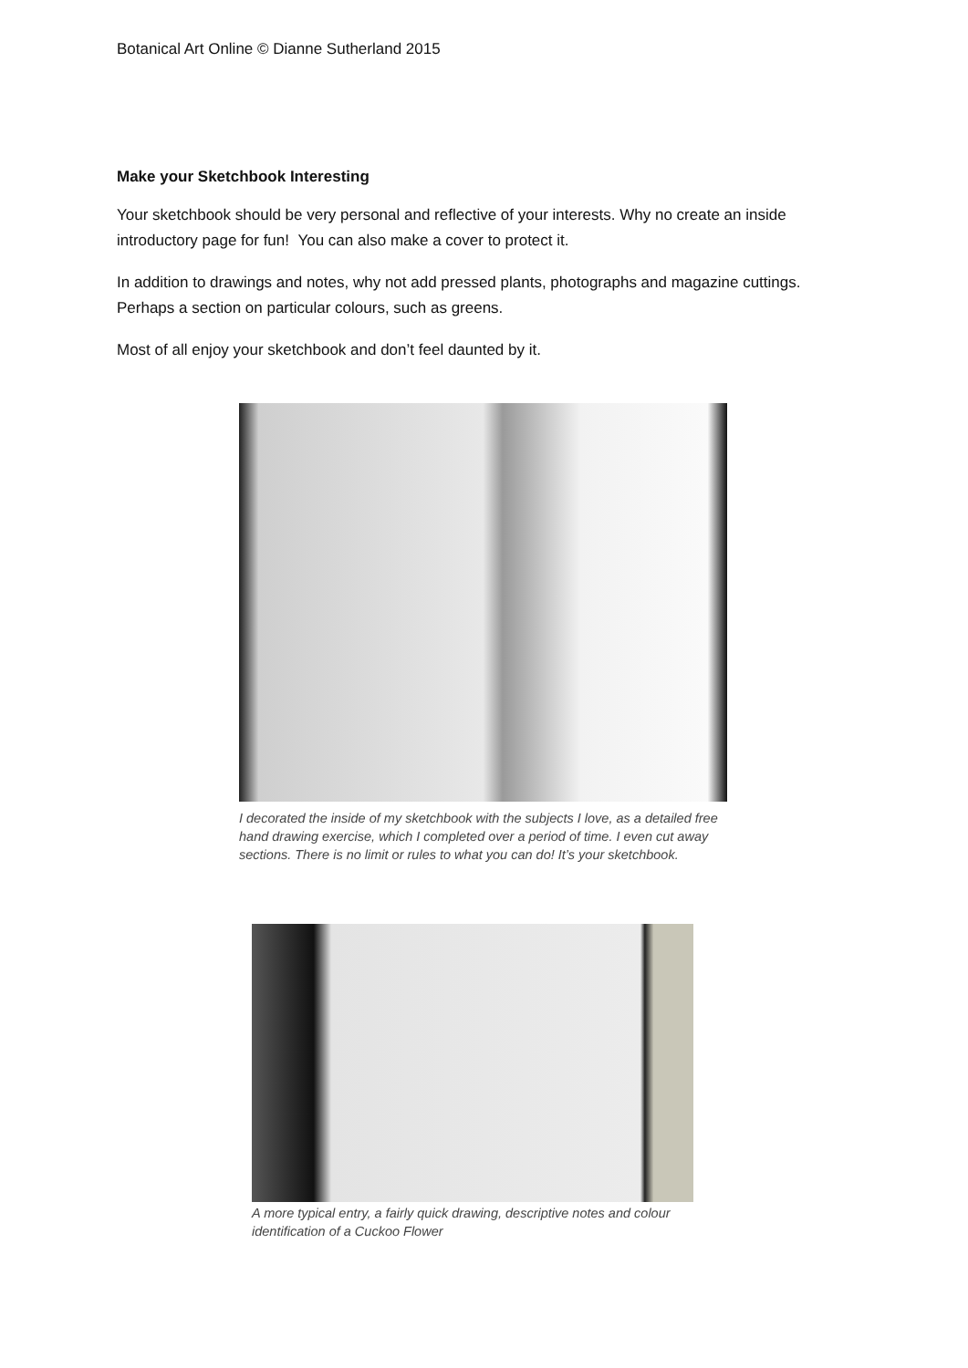Botanical Art Online © Dianne Sutherland 2015
Make your Sketchbook Interesting
Your sketchbook should be very personal and reflective of your interests. Why no create an inside introductory page for fun! You can also make a cover to protect it.
In addition to drawings and notes, why not add pressed plants, photographs and magazine cuttings. Perhaps a section on particular colours, such as greens.
Most of all enjoy your sketchbook and don’t feel daunted by it.
I decorated the inside of my sketchbook with the subjects I love, as a detailed free hand drawing exercise, which I completed over a period of time. I even cut away sections. There is no limit or rules to what you can do! It’s your sketchbook.
A more typical entry, a fairly quick drawing, descriptive notes and colour identification of a Cuckoo Flower